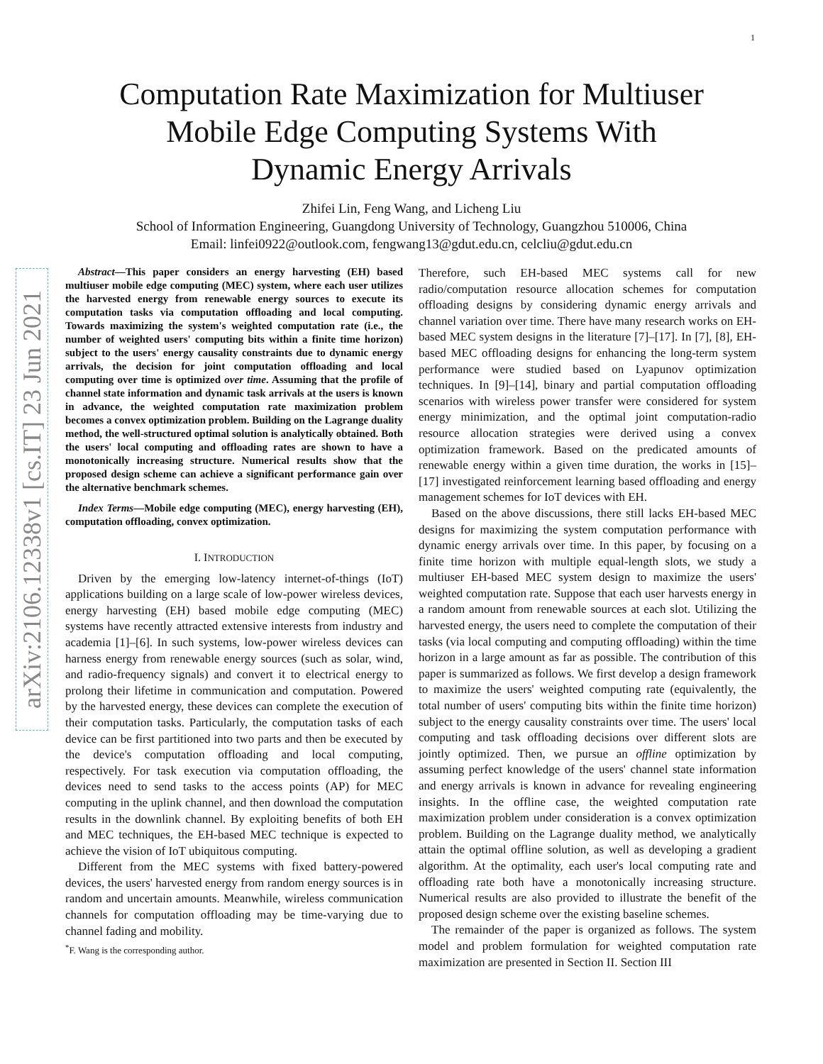1
arXiv:2106.12338v1 [cs.IT] 23 Jun 2021
Computation Rate Maximization for Multiuser
Mobile Edge Computing Systems With
Dynamic Energy Arrivals
Zhifei Lin, Feng Wang, and Licheng Liu
School of Information Engineering, Guangdong University of Technology, Guangzhou 510006, China
Email: linfei0922@outlook.com, fengwang13@gdut.edu.cn, celcliu@gdut.edu.cn
Abstract—This paper considers an energy harvesting (EH) based multiuser mobile edge computing (MEC) system, where each user utilizes the harvested energy from renewable energy sources to execute its computation tasks via computation offloading and local computing. Towards maximizing the system's weighted computation rate (i.e., the number of weighted users' computing bits within a finite time horizon) subject to the users' energy causality constraints due to dynamic energy arrivals, the decision for joint computation offloading and local computing over time is optimized over time. Assuming that the profile of channel state information and dynamic task arrivals at the users is known in advance, the weighted computation rate maximization problem becomes a convex optimization problem. Building on the Lagrange duality method, the well-structured optimal solution is analytically obtained. Both the users' local computing and offloading rates are shown to have a monotonically increasing structure. Numerical results show that the proposed design scheme can achieve a significant performance gain over the alternative benchmark schemes.
Index Terms—Mobile edge computing (MEC), energy harvesting (EH), computation offloading, convex optimization.
I. INTRODUCTION
Driven by the emerging low-latency internet-of-things (IoT) applications building on a large scale of low-power wireless devices, energy harvesting (EH) based mobile edge computing (MEC) systems have recently attracted extensive interests from industry and academia [1]–[6]. In such systems, low-power wireless devices can harness energy from renewable energy sources (such as solar, wind, and radio-frequency signals) and convert it to electrical energy to prolong their lifetime in communication and computation. Powered by the harvested energy, these devices can complete the execution of their computation tasks. Particularly, the computation tasks of each device can be first partitioned into two parts and then be executed by the device's computation offloading and local computing, respectively. For task execution via computation offloading, the devices need to send tasks to the access points (AP) for MEC computing in the uplink channel, and then download the computation results in the downlink channel. By exploiting benefits of both EH and MEC techniques, the EH-based MEC technique is expected to achieve the vision of IoT ubiquitous computing.
Different from the MEC systems with fixed battery-powered devices, the users' harvested energy from random energy sources is in random and uncertain amounts. Meanwhile, wireless communication channels for computation offloading may be time-varying due to channel fading and mobility.
<sup>*</sup> F. Wang is the corresponding author.
Therefore, such EH-based MEC systems call for new radio/computation resource allocation schemes for computation offloading designs by considering dynamic energy arrivals and channel variation over time. There have many research works on EH-based MEC system designs in the literature [7]–[17]. In [7], [8], EH-based MEC offloading designs for enhancing the long-term system performance were studied based on Lyapunov optimization techniques. In [9]–[14], binary and partial computation offloading scenarios with wireless power transfer were considered for system energy minimization, and the optimal joint computation-radio resource allocation strategies were derived using a convex optimization framework. Based on the predicated amounts of renewable energy within a given time duration, the works in [15]–[17] investigated reinforcement learning based offloading and energy management schemes for IoT devices with EH.
Based on the above discussions, there still lacks EH-based MEC designs for maximizing the system computation performance with dynamic energy arrivals over time. In this paper, by focusing on a finite time horizon with multiple equal-length slots, we study a multiuser EH-based MEC system design to maximize the users' weighted computation rate. Suppose that each user harvests energy in a random amount from renewable sources at each slot. Utilizing the harvested energy, the users need to complete the computation of their tasks (via local computing and computing offloading) within the time horizon in a large amount as far as possible. The contribution of this paper is summarized as follows. We first develop a design framework to maximize the users' weighted computing rate (equivalently, the total number of users' computing bits within the finite time horizon) subject to the energy causality constraints over time. The users' local computing and task offloading decisions over different slots are jointly optimized. Then, we pursue an offline optimization by assuming perfect knowledge of the users' channel state information and energy arrivals is known in advance for revealing engineering insights. In the offline case, the weighted computation rate maximization problem under consideration is a convex optimization problem. Building on the Lagrange duality method, we analytically attain the optimal offline solution, as well as developing a gradient algorithm. At the optimality, each user's local computing rate and offloading rate both have a monotonically increasing structure. Numerical results are also provided to illustrate the benefit of the proposed design scheme over the existing baseline schemes.
The remainder of the paper is organized as follows. The system model and problem formulation for weighted computation rate maximization are presented in Section II. Section III